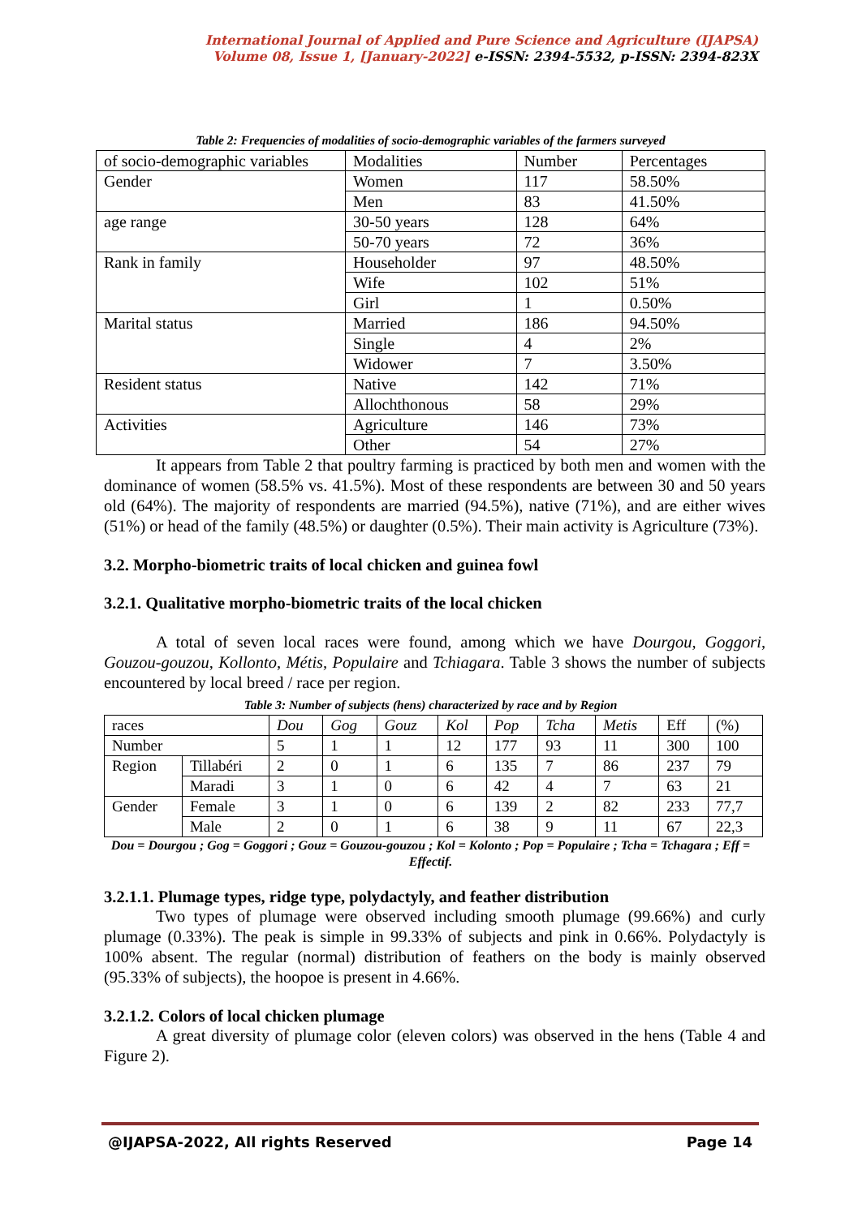International Journal of Applied and Pure Science and Agriculture (IJAPSA)
Volume 08, Issue 1, [January-2022] e-ISSN: 2394-5532, p-ISSN: 2394-823X
Table 2: Frequencies of modalities of socio-demographic variables of the farmers surveyed
| of socio-demographic variables | Modalities | Number | Percentages |
| --- | --- | --- | --- |
| Gender | Women | 117 | 58.50% |
| | Men | 83 | 41.50% |
| age range | 30-50 years | 128 | 64% |
| | 50-70 years | 72 | 36% |
| Rank in family | Householder | 97 | 48.50% |
| | Wife | 102 | 51% |
| | Girl | 1 | 0.50% |
| Marital status | Married | 186 | 94.50% |
| | Single | 4 | 2% |
| | Widower | 7 | 3.50% |
| Resident status | Native | 142 | 71% |
| | Allochthonous | 58 | 29% |
| Activities | Agriculture | 146 | 73% |
| | Other | 54 | 27% |
It appears from Table 2 that poultry farming is practiced by both men and women with the dominance of women (58.5% vs. 41.5%). Most of these respondents are between 30 and 50 years old (64%). The majority of respondents are married (94.5%), native (71%), and are either wives (51%) or head of the family (48.5%) or daughter (0.5%). Their main activity is Agriculture (73%).
3.2. Morpho-biometric traits of local chicken and guinea fowl
3.2.1. Qualitative morpho-biometric traits of the local chicken
A total of seven local races were found, among which we have Dourgou, Goggori, Gouzou-gouzou, Kollonto, Métis, Populaire and Tchiagara. Table 3 shows the number of subjects encountered by local breed / race per region.
Table 3: Number of subjects (hens) characterized by race and by Region
| races | | Dou | Gog | Gouz | Kol | Pop | Tcha | Metis | Eff | (%) |
| Number | | 5 | 1 | 1 | 12 | 177 | 93 | 11 | 300 | 100 |
| Region | Tillabéri | 2 | 0 | 1 | 6 | 135 | 7 | 86 | 237 | 79 |
| | Maradi | 3 | 1 | 0 | 6 | 42 | 4 | 7 | 63 | 21 |
| Gender | Female | 3 | 1 | 0 | 6 | 139 | 2 | 82 | 233 | 77,7 |
| | Male | 2 | 0 | 1 | 6 | 38 | 9 | 11 | 67 | 22,3 |
Dou = Dourgou ; Gog = Goggori ; Gouz = Gouzou-gouzou ; Kol = Kolonto ; Pop = Populaire ; Tcha = Tchagara ; Eff = Effectif.
3.2.1.1. Plumage types, ridge type, polydactyly, and feather distribution
Two types of plumage were observed including smooth plumage (99.66%) and curly plumage (0.33%). The peak is simple in 99.33% of subjects and pink in 0.66%. Polydactyly is 100% absent. The regular (normal) distribution of feathers on the body is mainly observed (95.33% of subjects), the hoopoe is present in 4.66%.
3.2.1.2. Colors of local chicken plumage
A great diversity of plumage color (eleven colors) was observed in the hens (Table 4 and Figure 2).
@IJAPSA-2022, All rights Reserved Page 14